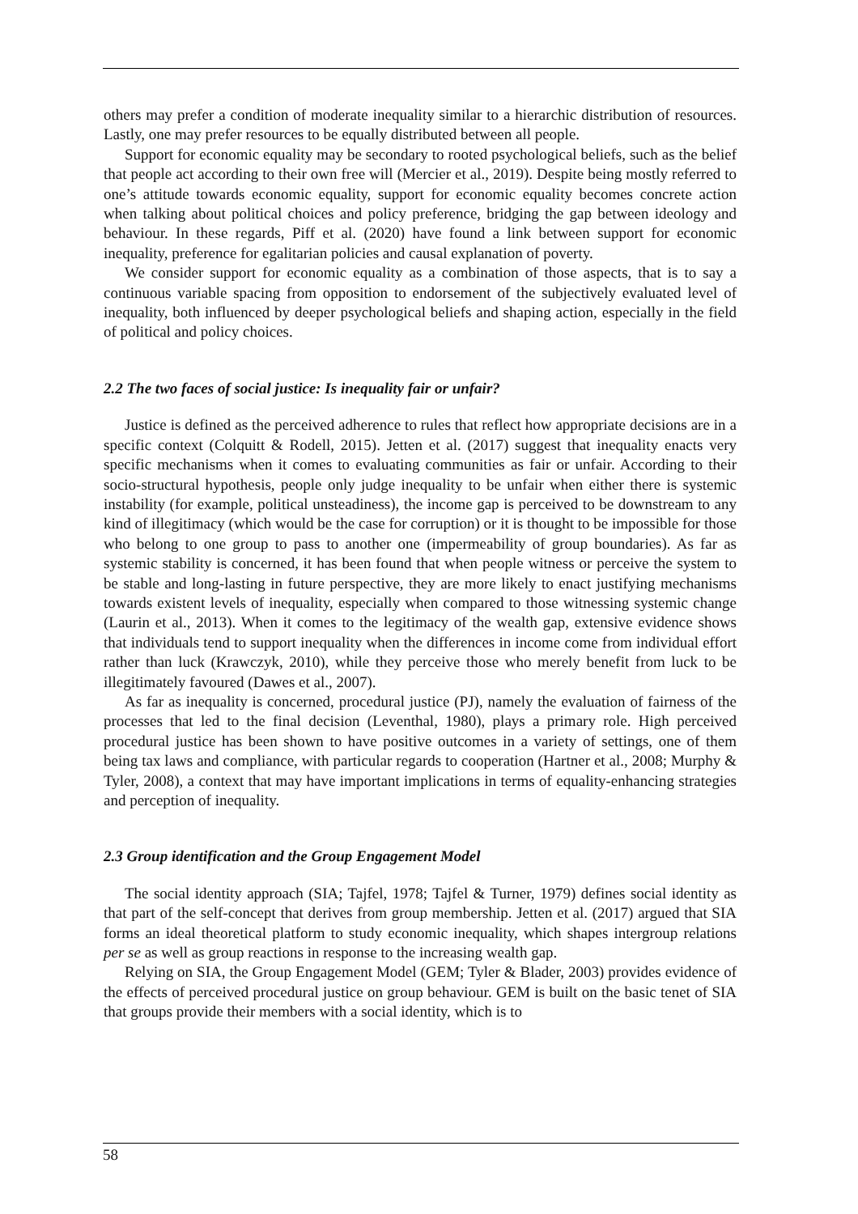others may prefer a condition of moderate inequality similar to a hierarchic distribution of resources. Lastly, one may prefer resources to be equally distributed between all people.
Support for economic equality may be secondary to rooted psychological beliefs, such as the belief that people act according to their own free will (Mercier et al., 2019). Despite being mostly referred to one’s attitude towards economic equality, support for economic equality becomes concrete action when talking about political choices and policy preference, bridging the gap between ideology and behaviour. In these regards, Piff et al. (2020) have found a link between support for economic inequality, preference for egalitarian policies and causal explanation of poverty.
We consider support for economic equality as a combination of those aspects, that is to say a continuous variable spacing from opposition to endorsement of the subjectively evaluated level of inequality, both influenced by deeper psychological beliefs and shaping action, especially in the field of political and policy choices.
2.2 The two faces of social justice: Is inequality fair or unfair?
Justice is defined as the perceived adherence to rules that reflect how appropriate decisions are in a specific context (Colquitt & Rodell, 2015). Jetten et al. (2017) suggest that inequality enacts very specific mechanisms when it comes to evaluating communities as fair or unfair. According to their socio-structural hypothesis, people only judge inequality to be unfair when either there is systemic instability (for example, political unsteadiness), the income gap is perceived to be downstream to any kind of illegitimacy (which would be the case for corruption) or it is thought to be impossible for those who belong to one group to pass to another one (impermeability of group boundaries). As far as systemic stability is concerned, it has been found that when people witness or perceive the system to be stable and long-lasting in future perspective, they are more likely to enact justifying mechanisms towards existent levels of inequality, especially when compared to those witnessing systemic change (Laurin et al., 2013). When it comes to the legitimacy of the wealth gap, extensive evidence shows that individuals tend to support inequality when the differences in income come from individual effort rather than luck (Krawczyk, 2010), while they perceive those who merely benefit from luck to be illegitimately favoured (Dawes et al., 2007).
As far as inequality is concerned, procedural justice (PJ), namely the evaluation of fairness of the processes that led to the final decision (Leventhal, 1980), plays a primary role. High perceived procedural justice has been shown to have positive outcomes in a variety of settings, one of them being tax laws and compliance, with particular regards to cooperation (Hartner et al., 2008; Murphy & Tyler, 2008), a context that may have important implications in terms of equality-enhancing strategies and perception of inequality.
2.3 Group identification and the Group Engagement Model
The social identity approach (SIA; Tajfel, 1978; Tajfel & Turner, 1979) defines social identity as that part of the self-concept that derives from group membership. Jetten et al. (2017) argued that SIA forms an ideal theoretical platform to study economic inequality, which shapes intergroup relations per se as well as group reactions in response to the increasing wealth gap.
Relying on SIA, the Group Engagement Model (GEM; Tyler & Blader, 2003) provides evidence of the effects of perceived procedural justice on group behaviour. GEM is built on the basic tenet of SIA that groups provide their members with a social identity, which is to
58